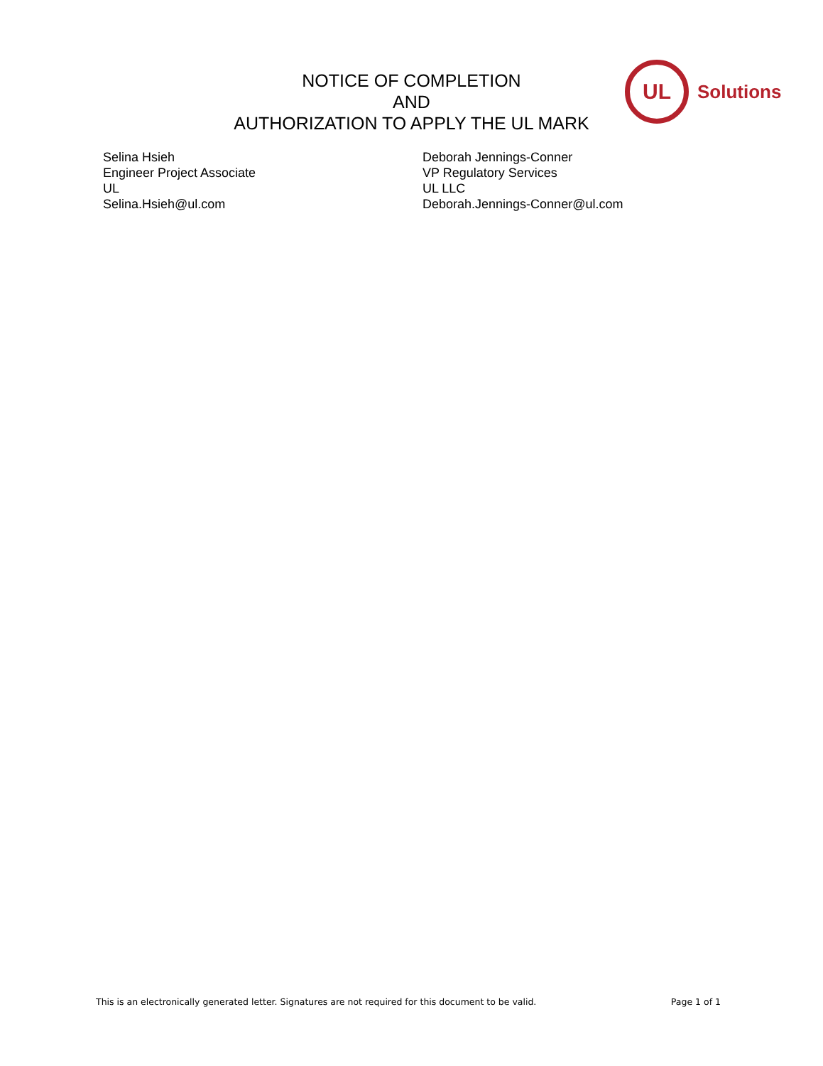NOTICE OF COMPLETION
AND
AUTHORIZATION TO APPLY THE UL MARK
UL
Solutions
Selina Hsieh
Engineer Project Associate
UL
Selina.Hsieh@ul.com
Deborah Jennings-Conner
VP Regulatory Services
UL LLC
Deborah.Jennings-Conner@ul.com
This is an electronically generated letter. Signatures are not required for this document to be valid. Page 1 of 1